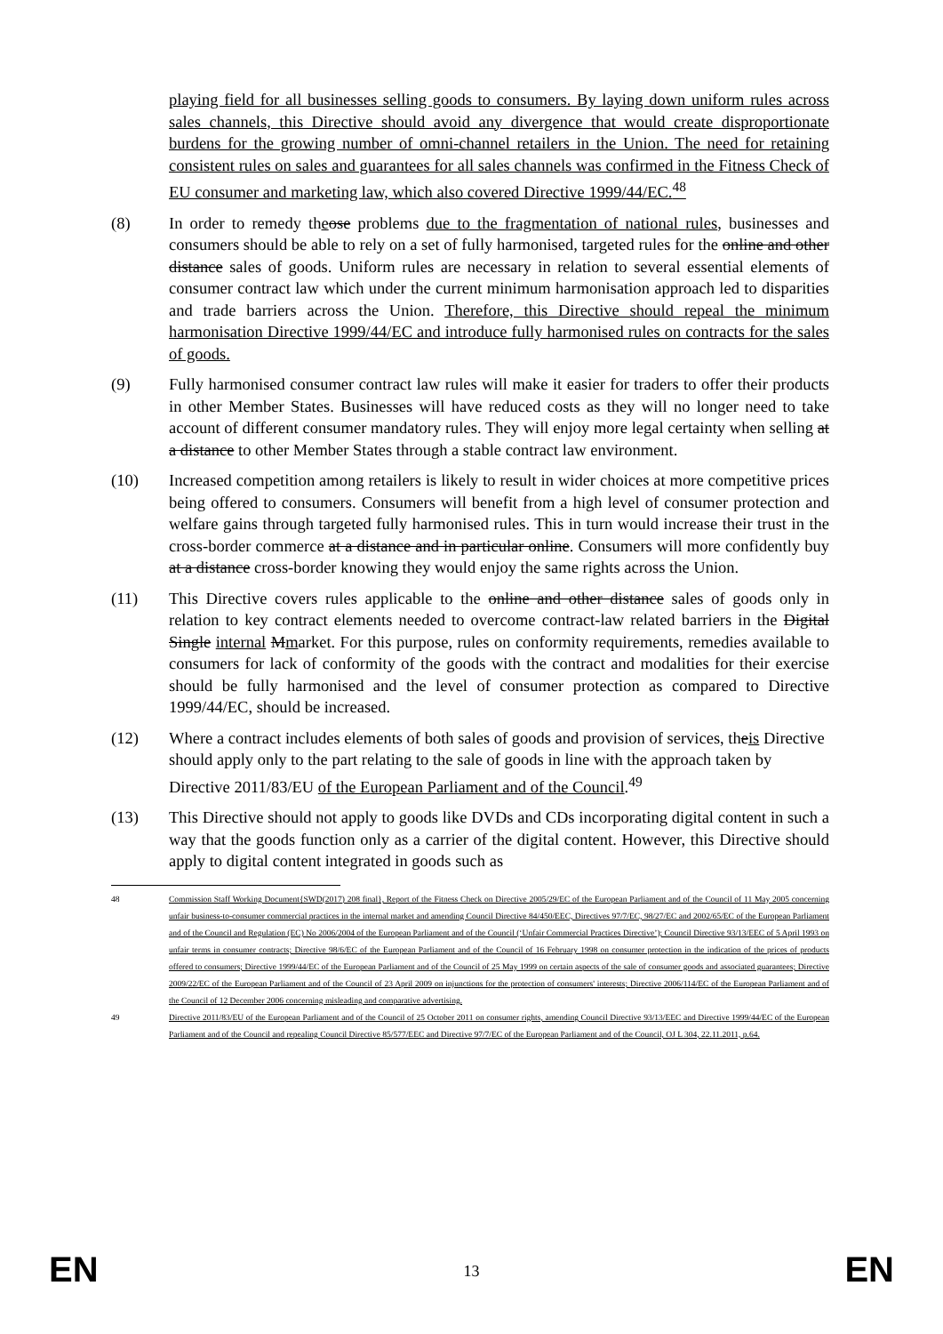playing field for all businesses selling goods to consumers. By laying down uniform rules across sales channels, this Directive should avoid any divergence that would create disproportionate burdens for the growing number of omni-channel retailers in the Union. The need for retaining consistent rules on sales and guarantees for all sales channels was confirmed in the Fitness Check of EU consumer and marketing law, which also covered Directive 1999/44/EC.<sup>48</sup>
(8) In order to remedy theose problems due to the fragmentation of national rules, businesses and consumers should be able to rely on a set of fully harmonised, targeted rules for the online and other distance sales of goods. Uniform rules are necessary in relation to several essential elements of consumer contract law which under the current minimum harmonisation approach led to disparities and trade barriers across the Union. Therefore, this Directive should repeal the minimum harmonisation Directive 1999/44/EC and introduce fully harmonised rules on contracts for the sales of goods.
(9) Fully harmonised consumer contract law rules will make it easier for traders to offer their products in other Member States. Businesses will have reduced costs as they will no longer need to take account of different consumer mandatory rules. They will enjoy more legal certainty when selling at a distance to other Member States through a stable contract law environment.
(10) Increased competition among retailers is likely to result in wider choices at more competitive prices being offered to consumers. Consumers will benefit from a high level of consumer protection and welfare gains through targeted fully harmonised rules. This in turn would increase their trust in the cross-border commerce at a distance and in particular online. Consumers will more confidently buy at a distance cross-border knowing they would enjoy the same rights across the Union.
(11) This Directive covers rules applicable to the online and other distance sales of goods only in relation to key contract elements needed to overcome contract-law related barriers in the Digital Single internal Mmarket. For this purpose, rules on conformity requirements, remedies available to consumers for lack of conformity of the goods with the contract and modalities for their exercise should be fully harmonised and the level of consumer protection as compared to Directive 1999/44/EC, should be increased.
(12) Where a contract includes elements of both sales of goods and provision of services, theis Directive should apply only to the part relating to the sale of goods in line with the approach taken by Directive 2011/83/EU of the European Parliament and of the Council.<sup>49</sup>
(13) This Directive should not apply to goods like DVDs and CDs incorporating digital content in such a way that the goods function only as a carrier of the digital content. However, this Directive should apply to digital content integrated in goods such as
48 Commission Staff Working Document{SWD(2017) 208 final}, Report of the Fitness Check on Directive 2005/29/EC of the European Parliament and of the Council of 11 May 2005 concerning unfair business-to-consumer commercial practices in the internal market and amending Council Directive 84/450/EEC, Directives 97/7/EC, 98/27/EC and 2002/65/EC of the European Parliament and of the Council and Regulation (EC) No 2006/2004 of the European Parliament and of the Council (‘Unfair Commercial Practices Directive’); Council Directive 93/13/EEC of 5 April 1993 on unfair terms in consumer contracts; Directive 98/6/EC of the European Parliament and of the Council of 16 February 1998 on consumer protection in the indication of the prices of products offered to consumers; Directive 1999/44/EC of the European Parliament and of the Council of 25 May 1999 on certain aspects of the sale of consumer goods and associated guarantees; Directive 2009/22/EC of the European Parliament and of the Council of 23 April 2009 on injunctions for the protection of consumers' interests; Directive 2006/114/EC of the European Parliament and of the Council of 12 December 2006 concerning misleading and comparative advertising.
49 Directive 2011/83/EU of the European Parliament and of the Council of 25 October 2011 on consumer rights, amending Council Directive 93/13/EEC and Directive 1999/44/EC of the European Parliament and of the Council and repealing Council Directive 85/577/EEC and Directive 97/7/EC of the European Parliament and of the Council, OJ L 304, 22.11.2011, p.64.
EN
13
EN